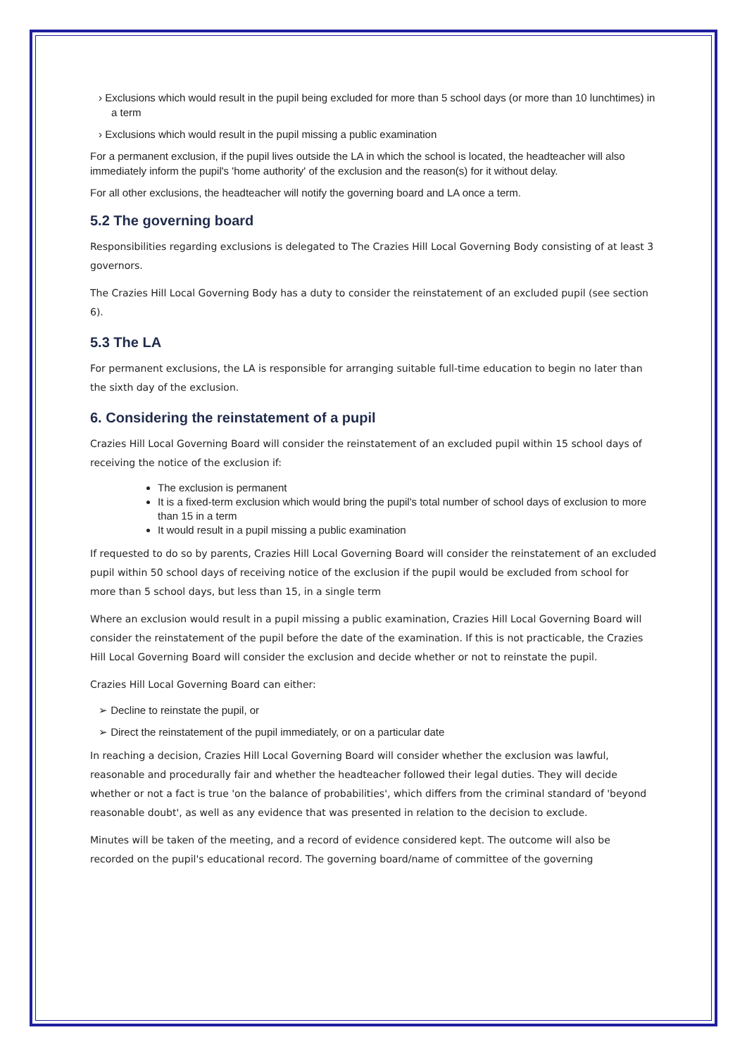› Exclusions which would result in the pupil being excluded for more than 5 school days (or more than 10 lunchtimes) in a term
› Exclusions which would result in the pupil missing a public examination
For a permanent exclusion, if the pupil lives outside the LA in which the school is located, the headteacher will also immediately inform the pupil's 'home authority' of the exclusion and the reason(s) for it without delay.
For all other exclusions, the headteacher will notify the governing board and LA once a term.
5.2 The governing board
Responsibilities regarding exclusions is delegated to The Crazies Hill Local Governing Body consisting of at least 3 governors.
The Crazies Hill Local Governing Body has a duty to consider the reinstatement of an excluded pupil (see section 6).
5.3 The LA
For permanent exclusions, the LA is responsible for arranging suitable full-time education to begin no later than the sixth day of the exclusion.
6. Considering the reinstatement of a pupil
Crazies Hill Local Governing Board will consider the reinstatement of an excluded pupil within 15 school days of receiving the notice of the exclusion if:
The exclusion is permanent
It is a fixed-term exclusion which would bring the pupil's total number of school days of exclusion to more than 15 in a term
It would result in a pupil missing a public examination
If requested to do so by parents, Crazies Hill Local Governing Board will consider the reinstatement of an excluded pupil within 50 school days of receiving notice of the exclusion if the pupil would be excluded from school for more than 5 school days, but less than 15, in a single term
Where an exclusion would result in a pupil missing a public examination, Crazies Hill Local Governing Board will consider the reinstatement of the pupil before the date of the examination. If this is not practicable, the Crazies Hill Local Governing Board will consider the exclusion and decide whether or not to reinstate the pupil.
Crazies Hill Local Governing Board can either:
➢ Decline to reinstate the pupil, or
➢ Direct the reinstatement of the pupil immediately, or on a particular date
In reaching a decision, Crazies Hill Local Governing Board will consider whether the exclusion was lawful, reasonable and procedurally fair and whether the headteacher followed their legal duties. They will decide whether or not a fact is true 'on the balance of probabilities', which differs from the criminal standard of 'beyond reasonable doubt', as well as any evidence that was presented in relation to the decision to exclude.
Minutes will be taken of the meeting, and a record of evidence considered kept. The outcome will also be recorded on the pupil's educational record. The governing board/name of committee of the governing